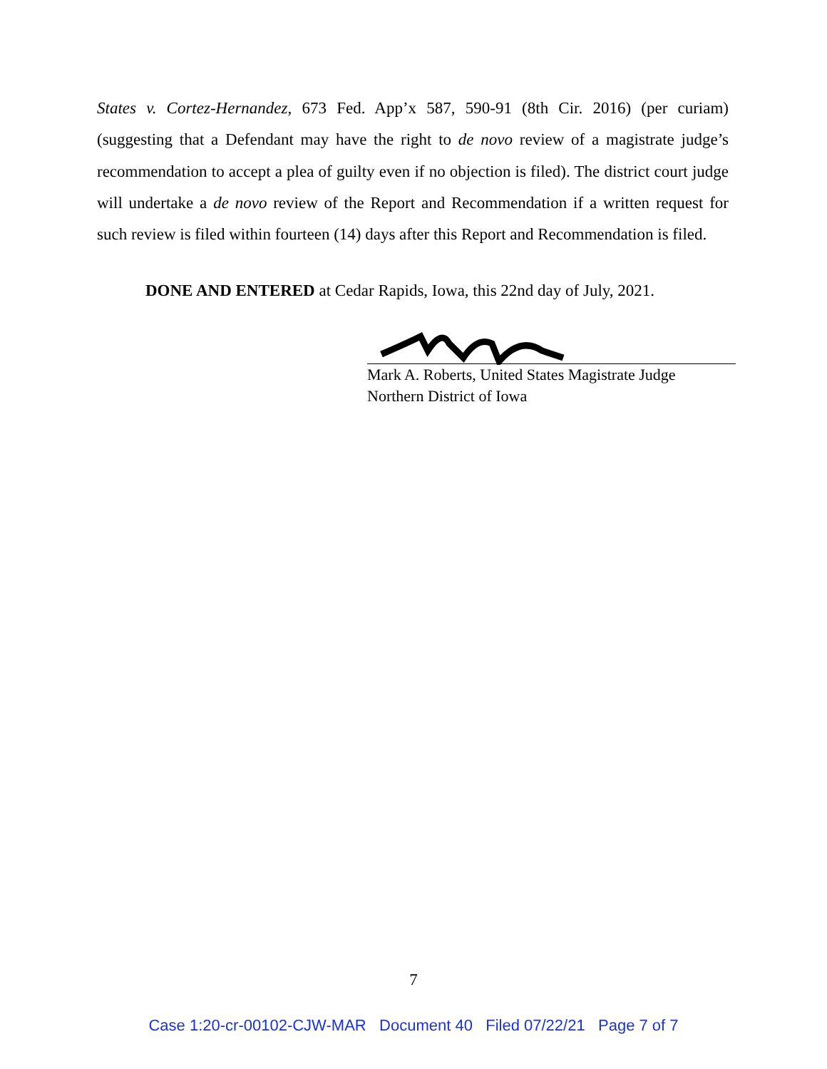States v. Cortez-Hernandez, 673 Fed. App’x 587, 590-91 (8th Cir. 2016) (per curiam) (suggesting that a Defendant may have the right to de novo review of a magistrate judge’s recommendation to accept a plea of guilty even if no objection is filed). The district court judge will undertake a de novo review of the Report and Recommendation if a written request for such review is filed within fourteen (14) days after this Report and Recommendation is filed.
DONE AND ENTERED at Cedar Rapids, Iowa, this 22nd day of July, 2021.
Mark A. Roberts, United States Magistrate Judge
Northern District of Iowa
7
Case 1:20-cr-00102-CJW-MAR Document 40 Filed 07/22/21 Page 7 of 7